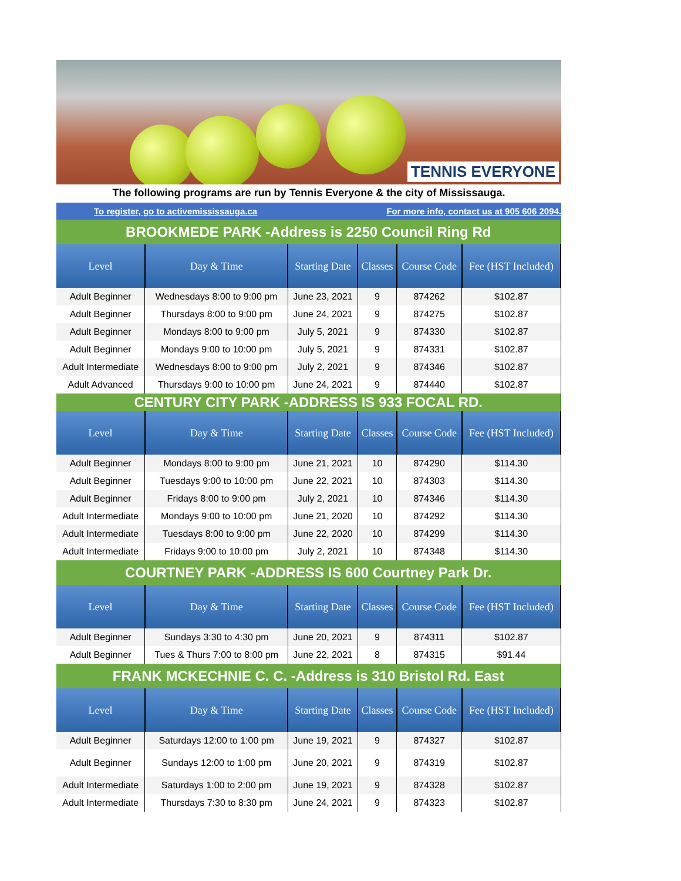TENNIS EVERYONE
The following programs are run by Tennis Everyone & the city of Mississauga.
To register, go to activemississauga.ca For more info, contact us at 905 606 2094.
| BROOKMEDE PARK -Address is 2250 Council Ring Rd | | | | | |
| Level | Day & Time | Starting Date | Classes | Course Code | Fee (HST Included) |
| Adult Beginner | Wednesdays 8:00 to 9:00 pm | June 23, 2021 | 9 | 874262 | $102.87 |
| Adult Beginner | Thursdays 8:00 to 9:00 pm | June 24, 2021 | 9 | 874275 | $102.87 |
| Adult Beginner | Mondays 8:00 to 9:00 pm | July 5, 2021 | 9 | 874330 | $102.87 |
| Adult Beginner | Mondays 9:00 to 10:00 pm | July 5, 2021 | 9 | 874331 | $102.87 |
| Adult Intermediate | Wednesdays 8:00 to 9:00 pm | July 2, 2021 | 9 | 874346 | $102.87 |
| Adult Advanced | Thursdays 9:00 to 10:00 pm | June 24, 2021 | 9 | 874440 | $102.87 |
| CENTURY CITY PARK -ADDRESS IS 933 FOCAL RD. | | | | | |
| Level | Day & Time | Starting Date | Classes | Course Code | Fee (HST Included) |
| Adult Beginner | Mondays 8:00 to 9:00 pm | June 21, 2021 | 10 | 874290 | $114.30 |
| Adult Beginner | Tuesdays 9:00 to 10:00 pm | June 22, 2021 | 10 | 874303 | $114.30 |
| Adult Beginner | Fridays 8:00 to 9:00 pm | July 2, 2021 | 10 | 874346 | $114.30 |
| Adult Intermediate | Mondays 9:00 to 10:00 pm | June 21, 2020 | 10 | 874292 | $114.30 |
| Adult Intermediate | Tuesdays 8:00 to 9:00 pm | June 22, 2020 | 10 | 874299 | $114.30 |
| Adult Intermediate | Fridays 9:00 to 10:00 pm | July 2, 2021 | 10 | 874348 | $114.30 |
| COURTNEY PARK -ADDRESS IS 600 Courtney Park Dr. | | | | | |
| Level | Day & Time | Starting Date | Classes | Course Code | Fee (HST Included) |
| Adult Beginner | Sundays 3:30 to 4:30 pm | June 20, 2021 | 9 | 874311 | $102.87 |
| Adult Beginner | Tues & Thurs 7:00 to 8:00 pm | June 22, 2021 | 8 | 874315 | $91.44 |
| FRANK MCKECHNIE C. C. -Address is 310 Bristol Rd. East | | | | | |
| Level | Day & Time | Starting Date | Classes | Course Code | Fee (HST Included) |
| Adult Beginner | Saturdays 12:00 to 1:00 pm | June 19, 2021 | 9 | 874327 | $102.87 |
| Adult Beginner | Sundays 12:00 to 1:00 pm | June 20, 2021 | 9 | 874319 | $102.87 |
| Adult Intermediate | Saturdays 1:00 to 2:00 pm | June 19, 2021 | 9 | 874328 | $102.87 |
| Adult Intermediate | Thursdays 7:30 to 8:30 pm | June 24, 2021 | 9 | 874323 | $102.87 |